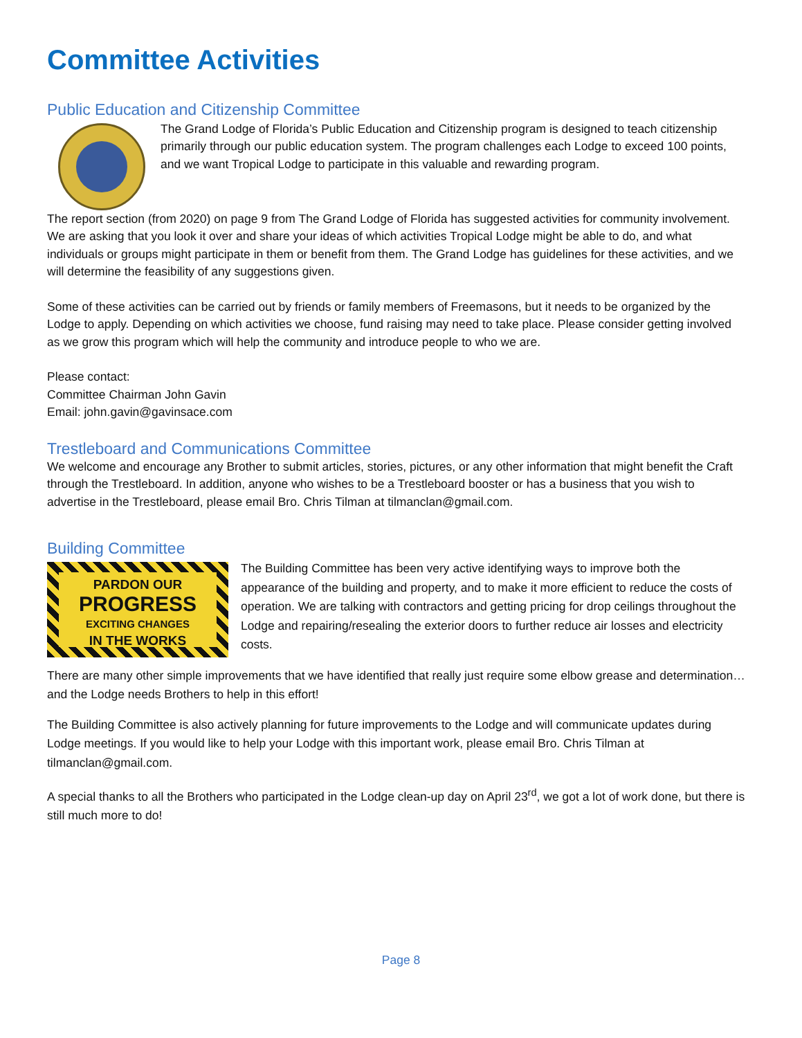Committee Activities
Public Education and Citizenship Committee
The Grand Lodge of Florida’s Public Education and Citizenship program is designed to teach citizenship primarily through our public education system. The program challenges each Lodge to exceed 100 points, and we want Tropical Lodge to participate in this valuable and rewarding program.
The report section (from 2020) on page 9 from The Grand Lodge of Florida has suggested activities for community involvement. We are asking that you look it over and share your ideas of which activities Tropical Lodge might be able to do, and what individuals or groups might participate in them or benefit from them. The Grand Lodge has guidelines for these activities, and we will determine the feasibility of any suggestions given.
Some of these activities can be carried out by friends or family members of Freemasons, but it needs to be organized by the Lodge to apply. Depending on which activities we choose, fund raising may need to take place. Please consider getting involved as we grow this program which will help the community and introduce people to who we are.
Please contact:
Committee Chairman John Gavin
Email: john.gavin@gavinsace.com
Trestleboard and Communications Committee
We welcome and encourage any Brother to submit articles, stories, pictures, or any other information that might benefit the Craft through the Trestleboard. In addition, anyone who wishes to be a Trestleboard booster or has a business that you wish to advertise in the Trestleboard, please email Bro. Chris Tilman at tilmanclan@gmail.com.
Building Committee
PARDON OUR
PROGRESS
EXCITING CHANGES
IN THE WORKS
The Building Committee has been very active identifying ways to improve both the appearance of the building and property, and to make it more efficient to reduce the costs of operation. We are talking with contractors and getting pricing for drop ceilings throughout the Lodge and repairing/resealing the exterior doors to further reduce air losses and electricity costs.
There are many other simple improvements that we have identified that really just require some elbow grease and determination… and the Lodge needs Brothers to help in this effort!
The Building Committee is also actively planning for future improvements to the Lodge and will communicate updates during Lodge meetings. If you would like to help your Lodge with this important work, please email Bro. Chris Tilman at tilmanclan@gmail.com.
A special thanks to all the Brothers who participated in the Lodge clean-up day on April 23<sup>rd</sup>, we got a lot of work done, but there is still much more to do!
Page 8